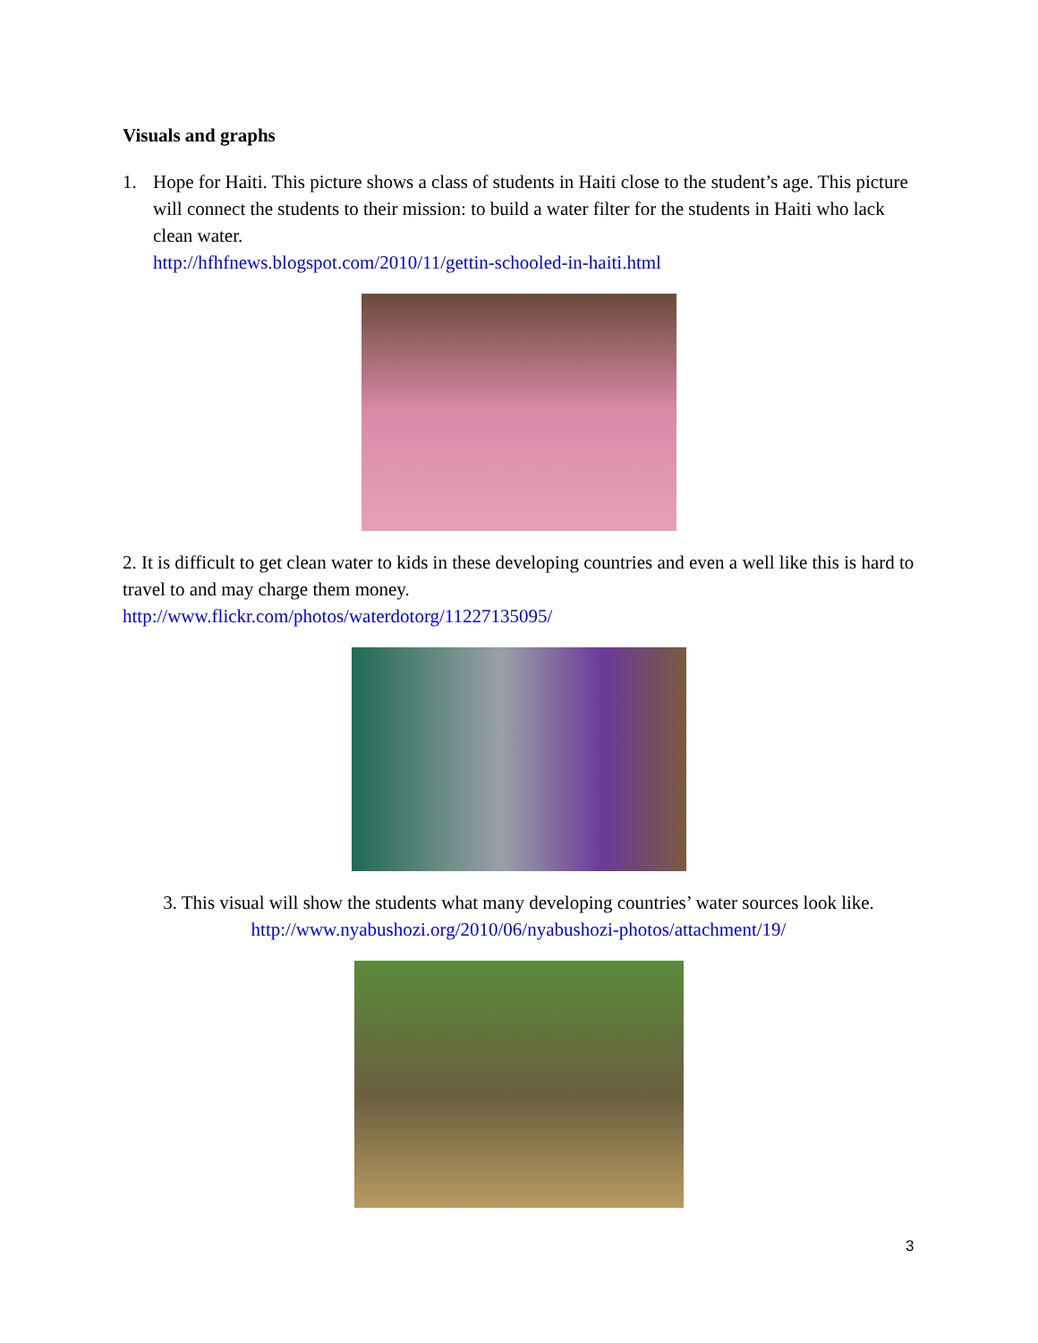Visuals and graphs
1. Hope for Haiti. This picture shows a class of students in Haiti close to the student’s age. This picture will connect the students to their mission: to build a water filter for the students in Haiti who lack clean water.
http://hfhfnews.blogspot.com/2010/11/gettin-schooled-in-haiti.html
2. It is difficult to get clean water to kids in these developing countries and even a well like this is hard to travel to and may charge them money.
http://www.flickr.com/photos/waterdotorg/11227135095/
3. This visual will show the students what many developing countries’ water sources look like.
http://www.nyabushozi.org/2010/06/nyabushozi-photos/attachment/19/
3